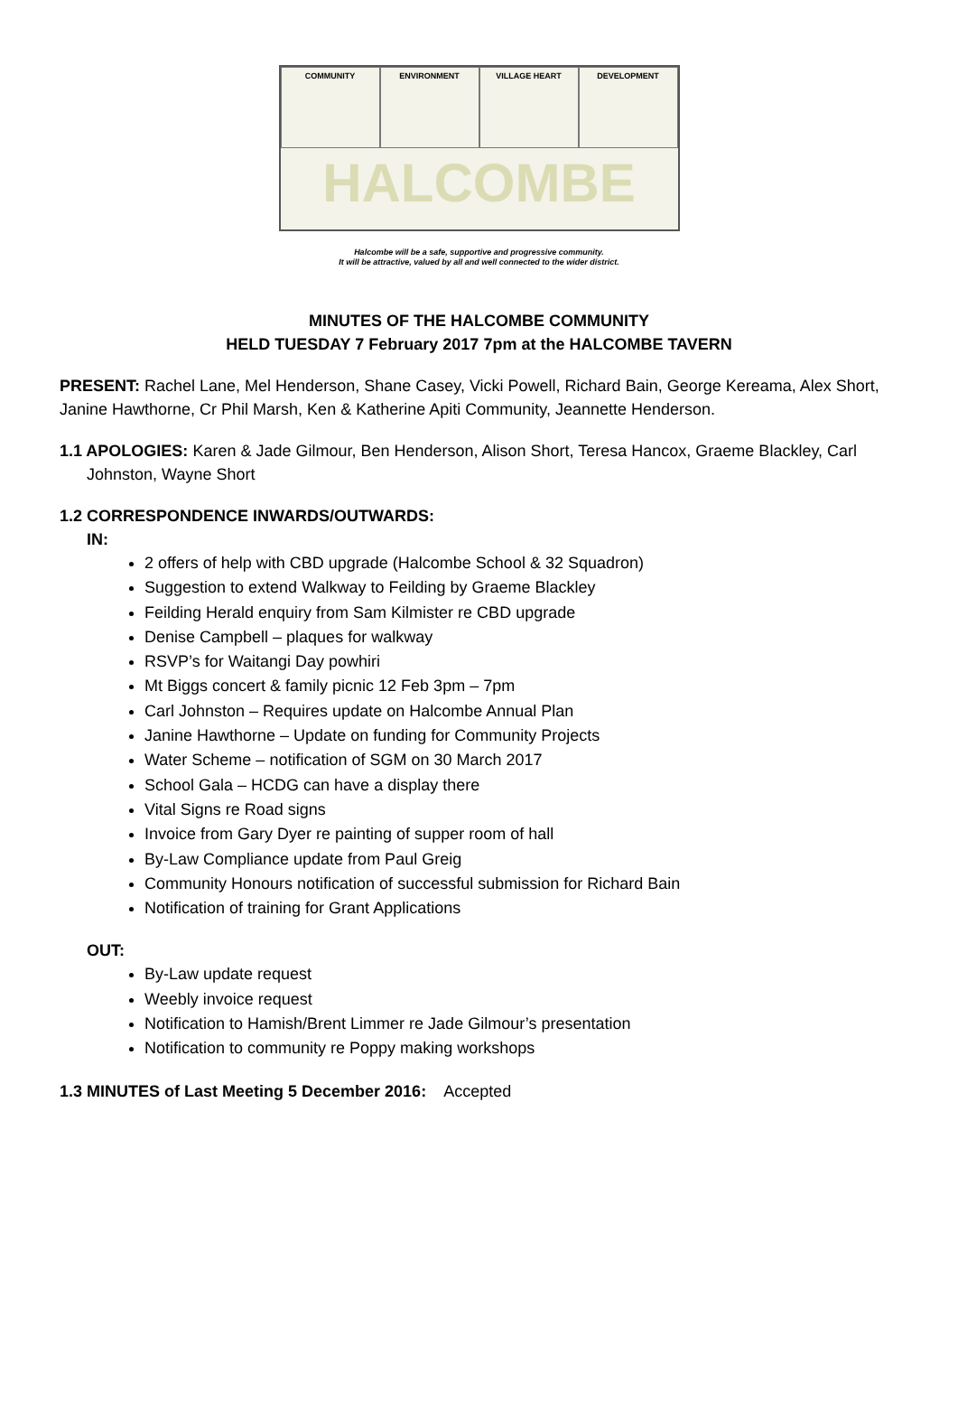COMMUNITY
ENVIRONMENT
VILLAGE HEART
DEVELOPMENT
HALCOMBE
Halcombe will be a safe, supportive and progressive community.
It will be attractive, valued by all and well connected to the wider district.
MINUTES OF THE HALCOMBE COMMUNITY
HELD TUESDAY 7 February 2017 7pm at the HALCOMBE TAVERN
PRESENT: Rachel Lane, Mel Henderson, Shane Casey, Vicki Powell, Richard Bain, George Kereama, Alex Short, Janine Hawthorne, Cr Phil Marsh, Ken & Katherine Apiti Community, Jeannette Henderson.
1.1 APOLOGIES: Karen & Jade Gilmour, Ben Henderson, Alison Short, Teresa Hancox, Graeme Blackley, Carl Johnston, Wayne Short
1.2 CORRESPONDENCE INWARDS/OUTWARDS:
IN:
2 offers of help with CBD upgrade (Halcombe School & 32 Squadron)
Suggestion to extend Walkway to Feilding by Graeme Blackley
Feilding Herald enquiry from Sam Kilmister re CBD upgrade
Denise Campbell – plaques for walkway
RSVP’s for Waitangi Day powhiri
Mt Biggs concert & family picnic 12 Feb 3pm – 7pm
Carl Johnston – Requires update on Halcombe Annual Plan
Janine Hawthorne – Update on funding for Community Projects
Water Scheme – notification of SGM on 30 March 2017
School Gala – HCDG can have a display there
Vital Signs re Road signs
Invoice from Gary Dyer re painting of supper room of hall
By-Law Compliance update from Paul Greig
Community Honours notification of successful submission for Richard Bain
Notification of training for Grant Applications
OUT:
By-Law update request
Weebly invoice request
Notification to Hamish/Brent Limmer re Jade Gilmour’s presentation
Notification to community re Poppy making workshops
1.3 MINUTES of Last Meeting 5 December 2016: Accepted